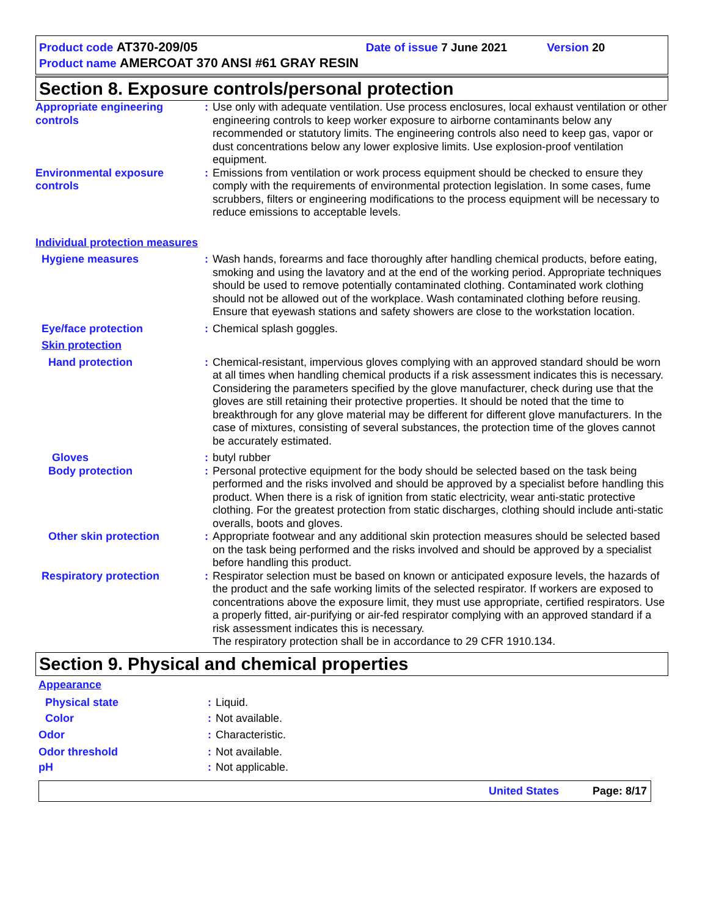Product code AT370-209/05 Date of issue 7 June 2021 Version 20
Product name AMERCOAT 370 ANSI #61 GRAY RESIN
Section 8. Exposure controls/personal protection
Appropriate engineering controls
: Use only with adequate ventilation. Use process enclosures, local exhaust ventilation or other engineering controls to keep worker exposure to airborne contaminants below any recommended or statutory limits. The engineering controls also need to keep gas, vapor or dust concentrations below any lower explosive limits. Use explosion-proof ventilation equipment.
Environmental exposure controls
: Emissions from ventilation or work process equipment should be checked to ensure they comply with the requirements of environmental protection legislation. In some cases, fume scrubbers, filters or engineering modifications to the process equipment will be necessary to reduce emissions to acceptable levels.
Individual protection measures
Hygiene measures : Wash hands, forearms and face thoroughly after handling chemical products, before eating, smoking and using the lavatory and at the end of the working period. Appropriate techniques should be used to remove potentially contaminated clothing. Contaminated work clothing should not be allowed out of the workplace. Wash contaminated clothing before reusing. Ensure that eyewash stations and safety showers are close to the workstation location.
Eye/face protection : Chemical splash goggles.
Skin protection
Hand protection : Chemical-resistant, impervious gloves complying with an approved standard should be worn at all times when handling chemical products if a risk assessment indicates this is necessary. Considering the parameters specified by the glove manufacturer, check during use that the gloves are still retaining their protective properties. It should be noted that the time to breakthrough for any glove material may be different for different glove manufacturers. In the case of mixtures, consisting of several substances, the protection time of the gloves cannot be accurately estimated.
Gloves : butyl rubber
Body protection : Personal protective equipment for the body should be selected based on the task being performed and the risks involved and should be approved by a specialist before handling this product. When there is a risk of ignition from static electricity, wear anti-static protective clothing. For the greatest protection from static discharges, clothing should include anti-static overalls, boots and gloves.
Other skin protection : Appropriate footwear and any additional skin protection measures should be selected based on the task being performed and the risks involved and should be approved by a specialist before handling this product.
Respiratory protection : Respirator selection must be based on known or anticipated exposure levels, the hazards of the product and the safe working limits of the selected respirator. If workers are exposed to concentrations above the exposure limit, they must use appropriate, certified respirators. Use a properly fitted, air-purifying or air-fed respirator complying with an approved standard if a risk assessment indicates this is necessary.
The respiratory protection shall be in accordance to 29 CFR 1910.134.
Section 9. Physical and chemical properties
Appearance
Physical state : Liquid.
Color : Not available.
Odor : Characteristic.
Odor threshold : Not available.
pH : Not applicable.
United States Page: 8/17